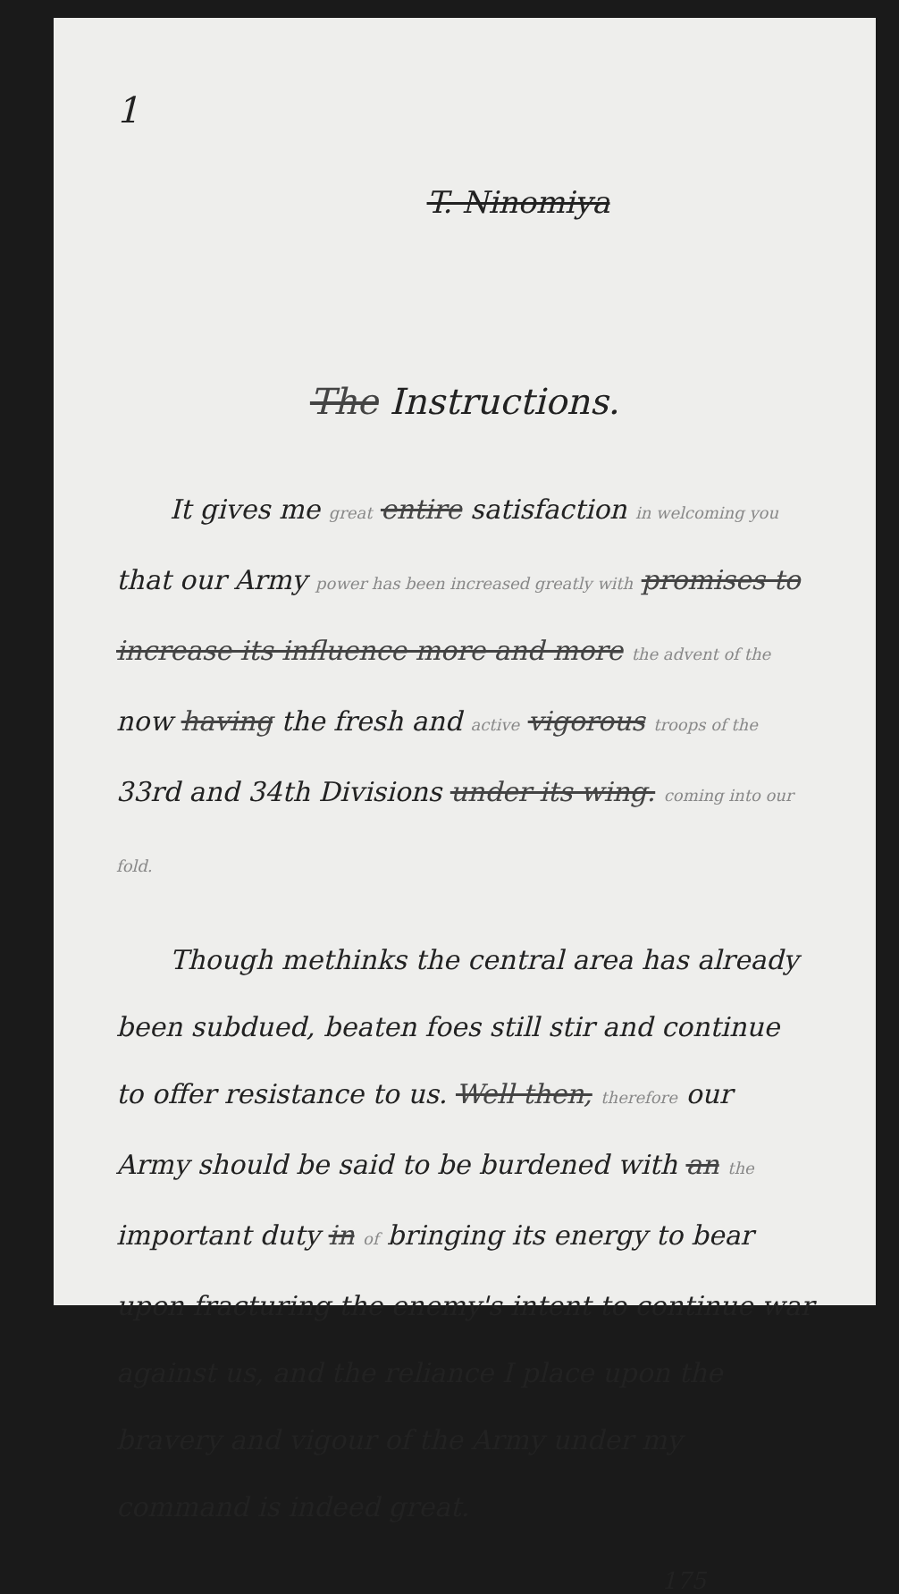1
T. Ninomiya
The Instructions.
  It gives me great entire satisfaction in welcoming you that our Army power has been increased greatly with promises to increase its influence more and more the advent of the now having the fresh and active vigorous troops of the 33rd and 34th Divisions under its wing. coming into our fold.
  Though methinks the central area has already been subdued, beaten foes still stir and continue to offer resistance to us. Well then, therefore our Army should be said to be burdened with an the important duty in of bringing its energy to bear upon fracturing the enemy's intent to continue war against us, and the reliance I place upon the bravery and vigour of the Army under my command is indeed great.
175